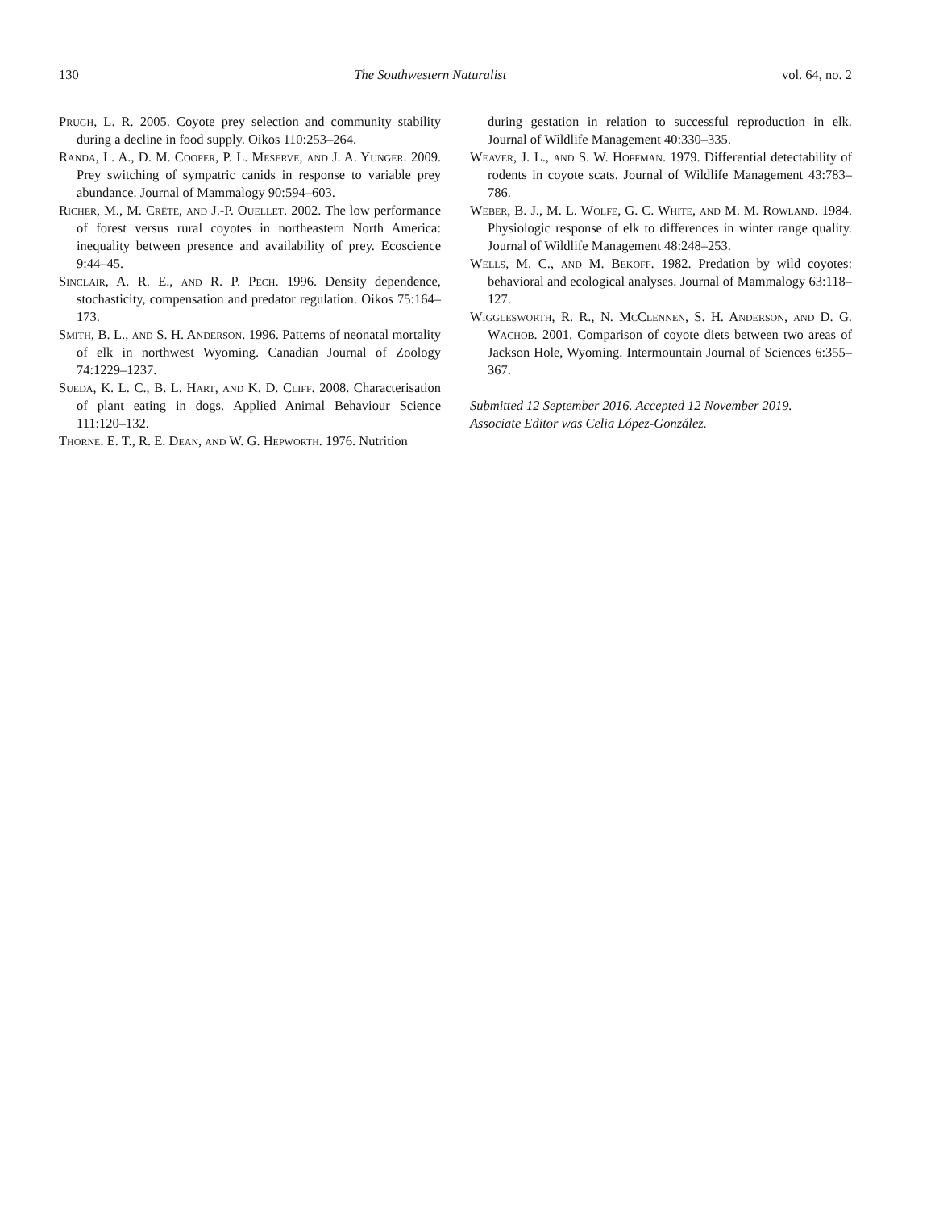130 The Southwestern Naturalist vol. 64, no. 2
Prugh, L. R. 2005. Coyote prey selection and community stability during a decline in food supply. Oikos 110:253–264.
Randa, L. A., D. M. Cooper, P. L. Meserve, and J. A. Yunger. 2009. Prey switching of sympatric canids in response to variable prey abundance. Journal of Mammalogy 90:594–603.
Richer, M., M. Crête, and J.-P. Ouellet. 2002. The low performance of forest versus rural coyotes in northeastern North America: inequality between presence and availability of prey. Ecoscience 9:44–45.
Sinclair, A. R. E., and R. P. Pech. 1996. Density dependence, stochasticity, compensation and predator regulation. Oikos 75:164–173.
Smith, B. L., and S. H. Anderson. 1996. Patterns of neonatal mortality of elk in northwest Wyoming. Canadian Journal of Zoology 74:1229–1237.
Sueda, K. L. C., B. L. Hart, and K. D. Cliff. 2008. Characterisation of plant eating in dogs. Applied Animal Behaviour Science 111:120–132.
Thorne. E. T., R. E. Dean, and W. G. Hepworth. 1976. Nutrition
during gestation in relation to successful reproduction in elk. Journal of Wildlife Management 40:330–335.
Weaver, J. L., and S. W. Hoffman. 1979. Differential detectability of rodents in coyote scats. Journal of Wildlife Management 43:783–786.
Weber, B. J., M. L. Wolfe, G. C. White, and M. M. Rowland. 1984. Physiologic response of elk to differences in winter range quality. Journal of Wildlife Management 48:248–253.
Wells, M. C., and M. Bekoff. 1982. Predation by wild coyotes: behavioral and ecological analyses. Journal of Mammalogy 63:118–127.
Wigglesworth, R. R., N. McClennen, S. H. Anderson, and D. G. Wachob. 2001. Comparison of coyote diets between two areas of Jackson Hole, Wyoming. Intermountain Journal of Sciences 6:355–367.
Submitted 12 September 2016. Accepted 12 November 2019.
Associate Editor was Celia López-González.